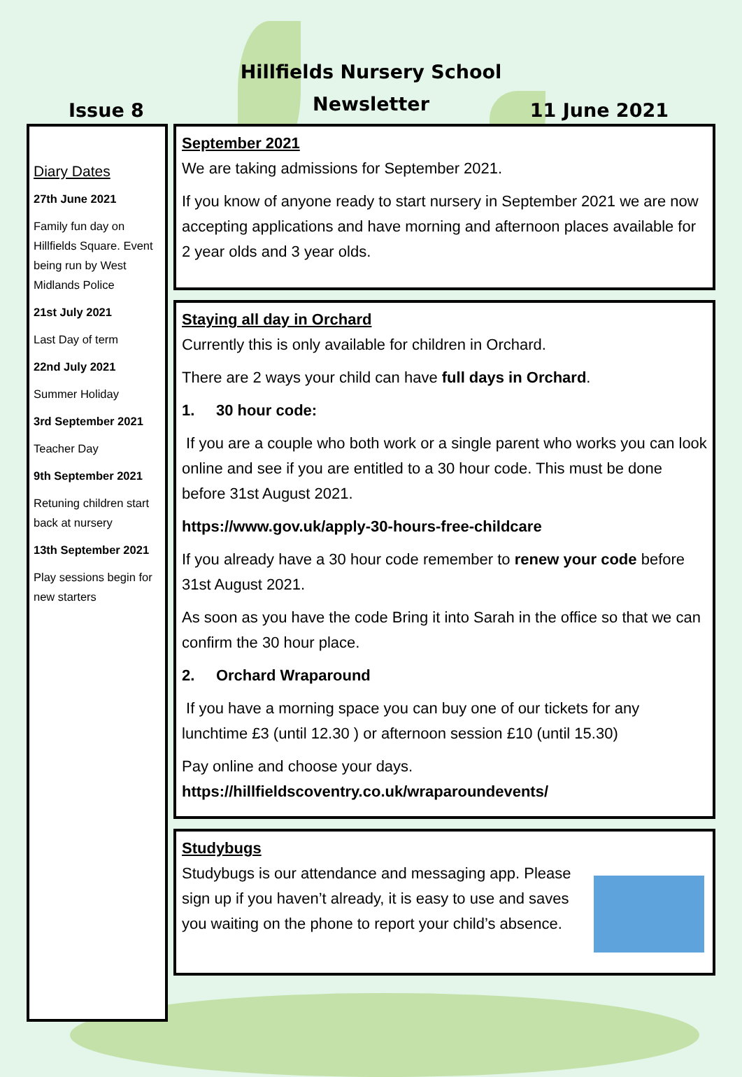Hillfields Nursery School
Newsletter
Issue 8 11 June 2021
Diary Dates
27th June 2021
Family fun day on Hillfields Square. Event being run by West Midlands Police
21st July 2021
Last Day of term
22nd July 2021
Summer Holiday
3rd September 2021
Teacher Day
9th September 2021
Retuning children start back at nursery
13th September 2021
Play sessions begin for new starters
September 2021
We are taking admissions for September 2021.
If you know of anyone ready to start nursery in September 2021 we are now accepting applications and have morning and afternoon places available for 2 year olds and 3 year olds.
Staying all day in Orchard
Currently this is only available for children in Orchard.
There are 2 ways your child can have full days in Orchard.
1. 30 hour code:
If you are a couple who both work or a single parent who works you can look online and see if you are entitled to a 30 hour code. This must be done before 31st August 2021.
https://www.gov.uk/apply-30-hours-free-childcare
If you already have a 30 hour code remember to renew your code before 31st August 2021.
As soon as you have the code Bring it into Sarah in the office so that we can confirm the 30 hour place.
2. Orchard Wraparound
If you have a morning space you can buy one of our tickets for any lunchtime £3 (until 12.30 ) or afternoon session £10 (until 15.30)
Pay online and choose your days.
https://hillfieldscoventry.co.uk/wraparoundevents/
Studybugs
Studybugs is our attendance and messaging app. Please sign up if you haven’t already, it is easy to use and saves you waiting on the phone to report your child’s absence.